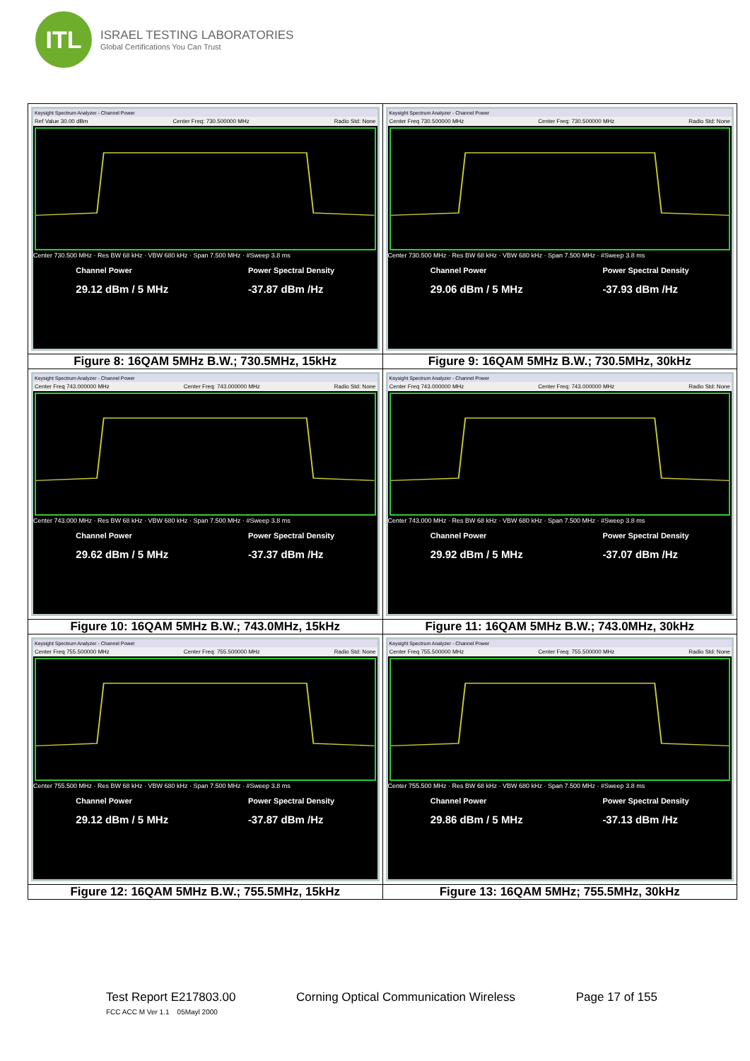ITL
ISRAEL TESTING LABORATORIES
Global Certifications You Can Trust
| Keysight Spectrum Analyzer - Channel Power Ref Value 30.00 dBm Center Freq: 730.500000 MHz Radio Std: None Center 730.500 MHz · Res BW 68 kHz · VBW 680 kHz · Span 7.500 MHz · #Sweep 3.8 ms Channel Power 29.12 dBm / 5 MHz Power Spectral Density -37.87 dBm /Hz | Keysight Spectrum Analyzer - Channel Power Center Freq 730.500000 MHz Center Freq: 730.500000 MHz Radio Std: None Center 730.500 MHz · Res BW 68 kHz · VBW 680 kHz · Span 7.500 MHz · #Sweep 3.8 ms Channel Power 29.06 dBm / 5 MHz Power Spectral Density -37.93 dBm /Hz |
| Figure 8: 16QAM 5MHz B.W.; 730.5MHz, 15kHz | Figure 9: 16QAM 5MHz B.W.; 730.5MHz, 30kHz |
| Keysight Spectrum Analyzer - Channel Power Center Freq 743.000000 MHz Center Freq: 743.000000 MHz Radio Std: None Center 743.000 MHz · Res BW 68 kHz · VBW 680 kHz · Span 7.500 MHz · #Sweep 3.8 ms Channel Power 29.62 dBm / 5 MHz Power Spectral Density -37.37 dBm /Hz | Keysight Spectrum Analyzer - Channel Power Center Freq 743.000000 MHz Center Freq: 743.000000 MHz Radio Std: None Center 743.000 MHz · Res BW 68 kHz · VBW 680 kHz · Span 7.500 MHz · #Sweep 3.8 ms Channel Power 29.92 dBm / 5 MHz Power Spectral Density -37.07 dBm /Hz |
| Figure 10: 16QAM 5MHz B.W.; 743.0MHz, 15kHz | Figure 11: 16QAM 5MHz B.W.; 743.0MHz, 30kHz |
| Keysight Spectrum Analyzer - Channel Power Center Freq 755.500000 MHz Center Freq: 755.500000 MHz Radio Std: None Center 755.500 MHz · Res BW 68 kHz · VBW 680 kHz · Span 7.500 MHz · #Sweep 3.8 ms Channel Power 29.12 dBm / 5 MHz Power Spectral Density -37.87 dBm /Hz | Keysight Spectrum Analyzer - Channel Power Center Freq 755.500000 MHz Center Freq: 755.500000 MHz Radio Std: None Center 755.500 MHz · Res BW 68 kHz · VBW 680 kHz · Span 7.500 MHz · #Sweep 3.8 ms Channel Power 29.86 dBm / 5 MHz Power Spectral Density -37.13 dBm /Hz |
| Figure 12: 16QAM 5MHz B.W.; 755.5MHz, 15kHz | Figure 13: 16QAM 5MHz; 755.5MHz, 30kHz |
Test Report E217803.00 Corning Optical Communication Wireless Page 17 of 155
FCC ACC M Ver 1.1 05Mayl 2000